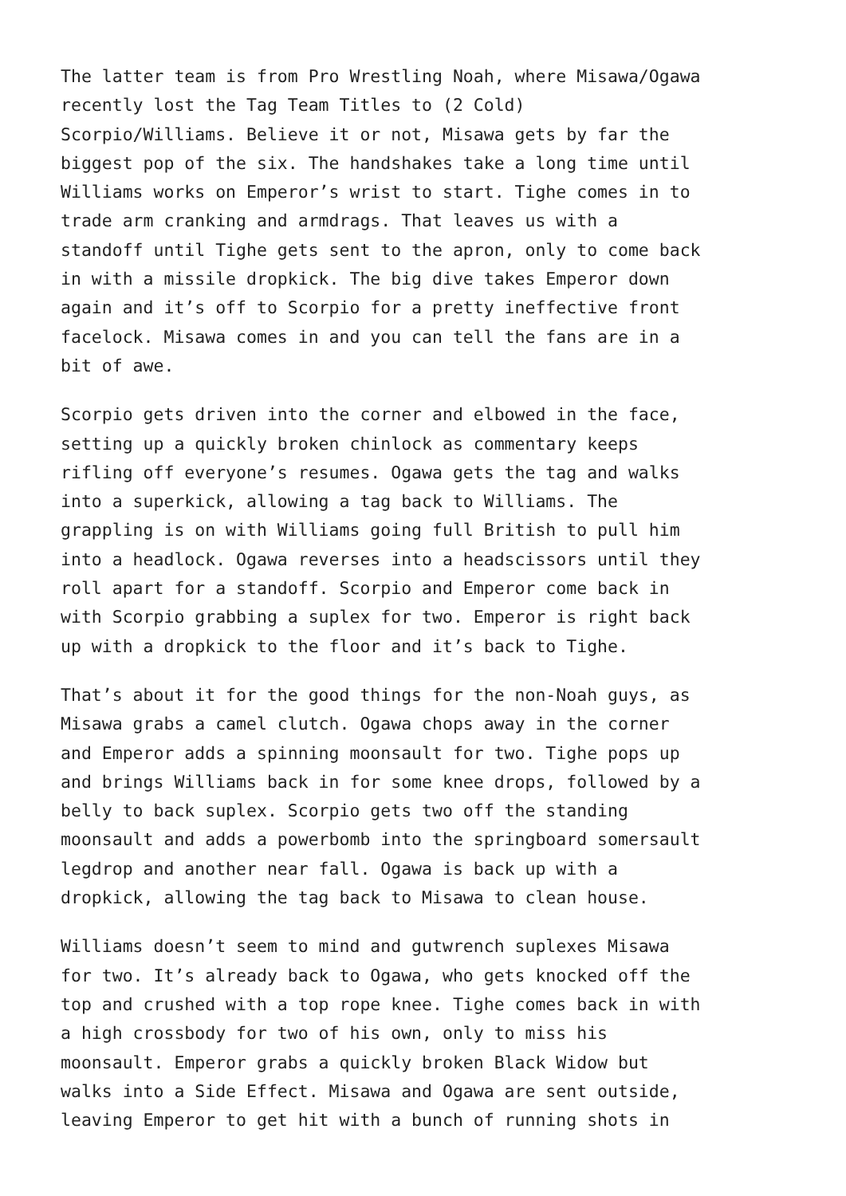The latter team is from Pro Wrestling Noah, where Misawa/Ogawa recently lost the Tag Team Titles to (2 Cold) Scorpio/Williams. Believe it or not, Misawa gets by far the biggest pop of the six. The handshakes take a long time until Williams works on Emperor’s wrist to start. Tighe comes in to trade arm cranking and armdrags. That leaves us with a standoff until Tighe gets sent to the apron, only to come back in with a missile dropkick. The big dive takes Emperor down again and it’s off to Scorpio for a pretty ineffective front facelock. Misawa comes in and you can tell the fans are in a bit of awe.
Scorpio gets driven into the corner and elbowed in the face, setting up a quickly broken chinlock as commentary keeps rifling off everyone’s resumes. Ogawa gets the tag and walks into a superkick, allowing a tag back to Williams. The grappling is on with Williams going full British to pull him into a headlock. Ogawa reverses into a headscissors until they roll apart for a standoff. Scorpio and Emperor come back in with Scorpio grabbing a suplex for two. Emperor is right back up with a dropkick to the floor and it’s back to Tighe.
That’s about it for the good things for the non-Noah guys, as Misawa grabs a camel clutch. Ogawa chops away in the corner and Emperor adds a spinning moonsault for two. Tighe pops up and brings Williams back in for some knee drops, followed by a belly to back suplex. Scorpio gets two off the standing moonsault and adds a powerbomb into the springboard somersault legdrop and another near fall. Ogawa is back up with a dropkick, allowing the tag back to Misawa to clean house.
Williams doesn’t seem to mind and gutwrench suplexes Misawa for two. It’s already back to Ogawa, who gets knocked off the top and crushed with a top rope knee. Tighe comes back in with a high crossbody for two of his own, only to miss his moonsault. Emperor grabs a quickly broken Black Widow but walks into a Side Effect. Misawa and Ogawa are sent outside, leaving Emperor to get hit with a bunch of running shots in